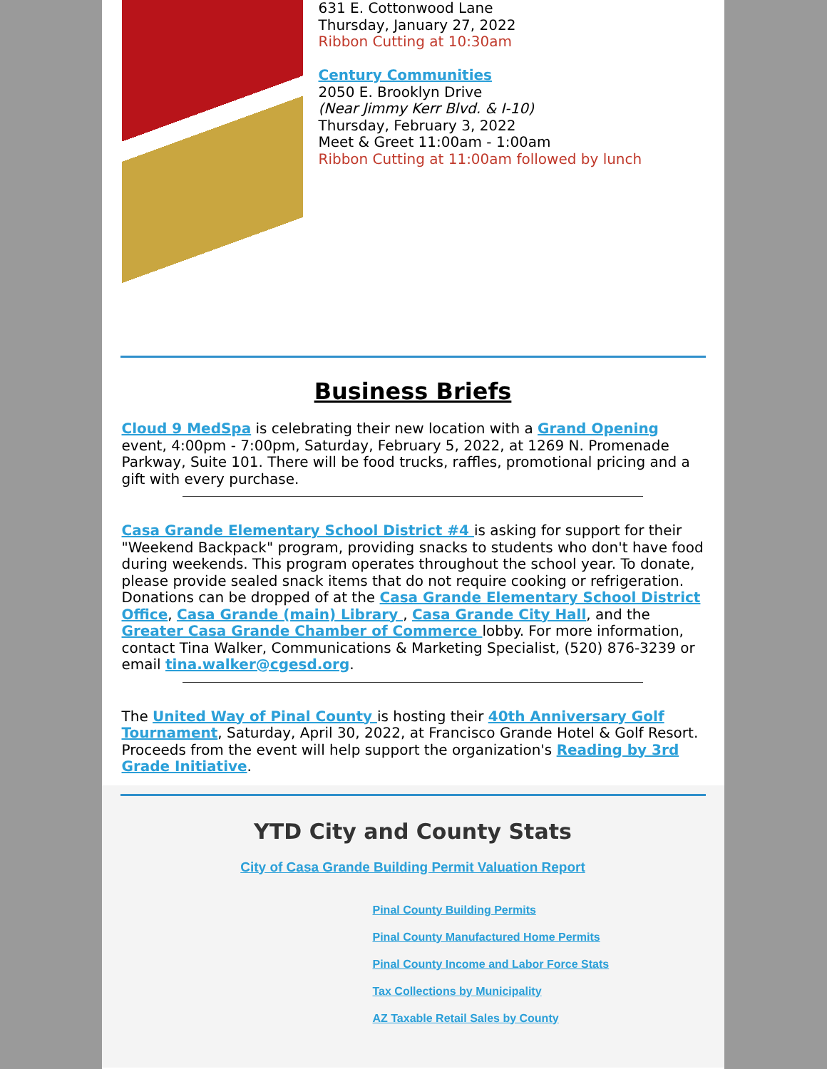631 E. Cottonwood Lane
Thursday, January 27, 2022
Ribbon Cutting at 10:30am
Century Communities
2050 E. Brooklyn Drive
(Near Jimmy Kerr Blvd. & I-10)
Thursday, February 3, 2022
Meet & Greet 11:00am - 1:00am
Ribbon Cutting at 11:00am followed by lunch
Business Briefs
Cloud 9 MedSpa is celebrating their new location with a Grand Opening event, 4:00pm - 7:00pm, Saturday, February 5, 2022, at 1269 N. Promenade Parkway, Suite 101. There will be food trucks, raffles, promotional pricing and a gift with every purchase.
Casa Grande Elementary School District #4 is asking for support for their "Weekend Backpack" program, providing snacks to students who don't have food during weekends. This program operates throughout the school year. To donate, please provide sealed snack items that do not require cooking or refrigeration. Donations can be dropped of at the Casa Grande Elementary School District Office, Casa Grande (main) Library , Casa Grande City Hall, and the Greater Casa Grande Chamber of Commerce lobby. For more information, contact Tina Walker, Communications & Marketing Specialist, (520) 876-3239 or email tina.walker@cgesd.org.
The United Way of Pinal County is hosting their 40th Anniversary Golf Tournament, Saturday, April 30, 2022, at Francisco Grande Hotel & Golf Resort. Proceeds from the event will help support the organization's Reading by 3rd Grade Initiative.
YTD City and County Stats
City of Casa Grande Building Permit Valuation Report
Pinal County Building Permits
Pinal County Manufactured Home Permits
Pinal County Income and Labor Force Stats
Tax Collections by Municipality
AZ Taxable Retail Sales by County